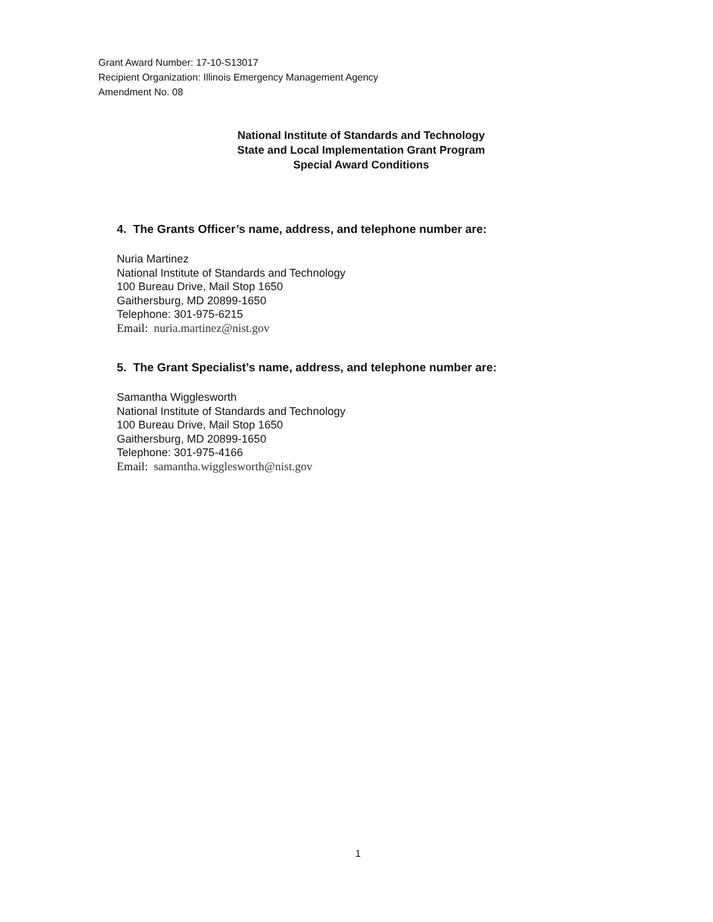Grant Award Number: 17-10-S13017
Recipient Organization: Illinois Emergency Management Agency
Amendment No. 08
National Institute of Standards and Technology
State and Local Implementation Grant Program
Special Award Conditions
4. The Grants Officer’s name, address, and telephone number are:
Nuria Martinez
National Institute of Standards and Technology
100 Bureau Drive, Mail Stop 1650
Gaithersburg, MD 20899-1650
Telephone: 301-975-6215
Email: nuria.martinez@nist.gov
5. The Grant Specialist’s name, address, and telephone number are:
Samantha Wigglesworth
National Institute of Standards and Technology
100 Bureau Drive, Mail Stop 1650
Gaithersburg, MD 20899-1650
Telephone: 301-975-4166
Email: samantha.wigglesworth@nist.gov
1